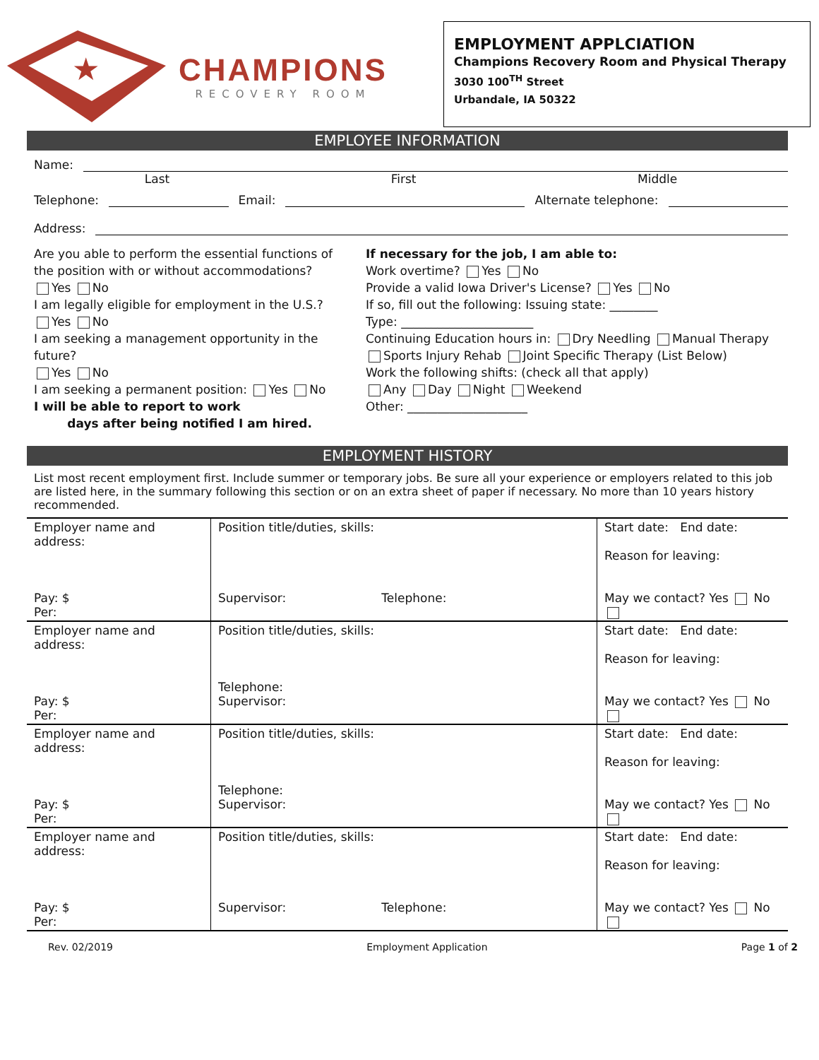★
CHAMPIONS
RECOVERY ROOM
EMPLOYMENT APPLCIATION
Champions Recovery Room and Physical Therapy
3030 100<sup>TH</sup> Street
Urbandale, IA 50322
EMPLOYEE INFORMATION
Name:
Last First Middle
Telephone:
Email:
Alternate telephone:
Address:
Are you able to perform the essential functions of the position with or without accommodations?
Yes No
I am legally eligible for employment in the U.S.?
Yes No
I am seeking a management opportunity in the future?
Yes No
I am seeking a permanent position: Yes No
I will be able to report to work
days after being notified I am hired.
If necessary for the job, I am able to:
Work overtime? Yes No
Provide a valid Iowa Driver's License? Yes No
If so, fill out the following: Issuing state: ________
Type: ______________________
Continuing Education hours in: Dry Needling Manual Therapy Sports Injury Rehab Joint Specific Therapy (List Below)
Work the following shifts: (check all that apply)
Any Day Night Weekend
Other: ____________________
EMPLOYMENT HISTORY
List most recent employment first. Include summer or temporary jobs. Be sure all your experience or employers related to this job are listed here, in the summary following this section or on an extra sheet of paper if necessary. No more than 10 years history recommended.
| Employer name and address: Pay: $ Per: | Position title/duties, skills: Supervisor: Telephone: | Start date: End date: Reason for leaving: May we contact? Yes No |
| Employer name and address: Pay: $ Per: | Position title/duties, skills: Telephone: Supervisor: | Start date: End date: Reason for leaving: May we contact? Yes No |
| Employer name and address: Pay: $ Per: | Position title/duties, skills: Telephone: Supervisor: | Start date: End date: Reason for leaving: May we contact? Yes No |
| Employer name and address: Pay: $ Per: | Position title/duties, skills: Supervisor: Telephone: | Start date: End date: Reason for leaving: May we contact? Yes No |
Rev. 02/2019 Employment Application Page 1 of 2